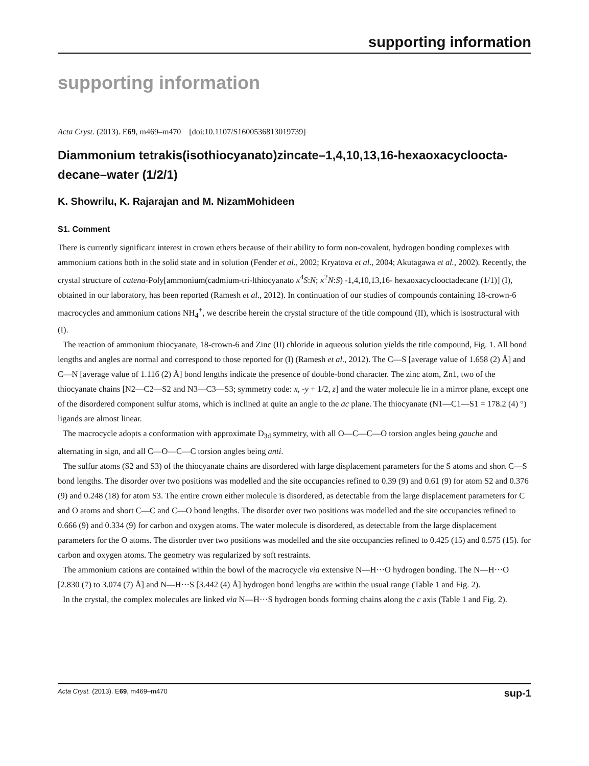supporting information
supporting information
Acta Cryst. (2013). E69, m469–m470 [doi:10.1107/S1600536813019739]
Diammonium tetrakis(isothiocyanato)zincate–1,4,10,13,16-hexaoxacycloocta-decane–water (1/2/1)
K. Showrilu, K. Rajarajan and M. NizamMohideen
S1. Comment
There is currently significant interest in crown ethers because of their ability to form non-covalent, hydrogen bonding complexes with ammonium cations both in the solid state and in solution (Fender et al., 2002; Kryatova et al., 2004; Akutagawa et al., 2002). Recently, the crystal structure of catena-Poly[ammonium(cadmium-tri-lthiocyanato κ<sup>4</sup>S:N; κ<sup>2</sup>N:S) -1,4,10,13,16- hexaoxacyclooctadecane (1/1)] (I), obtained in our laboratory, has been reported (Ramesh et al., 2012). In continuation of our studies of compounds containing 18-crown-6 macrocycles and ammonium cations NH<sub>4</sub><sup>+</sup>, we describe herein the crystal structure of the title compound (II), which is isostructural with (I).
The reaction of ammonium thiocyanate, 18-crown-6 and Zinc (II) chloride in aqueous solution yields the title compound, Fig. 1. All bond lengths and angles are normal and correspond to those reported for (I) (Ramesh et al., 2012). The C—S [average value of 1.658 (2) Å] and C—N [average value of 1.116 (2) Å] bond lengths indicate the presence of double-bond character. The zinc atom, Zn1, two of the thiocyanate chains [N2—C2—S2 and N3—C3—S3; symmetry code: x, -y + 1/2, z] and the water molecule lie in a mirror plane, except one of the disordered component sulfur atoms, which is inclined at quite an angle to the ac plane. The thiocyanate (N1—C1—S1 = 178.2 (4) °) ligands are almost linear.
The macrocycle adopts a conformation with approximate D<sub>3d</sub> symmetry, with all O—C—C—O torsion angles being gauche and alternating in sign, and all C—O—C—C torsion angles being anti.
The sulfur atoms (S2 and S3) of the thiocyanate chains are disordered with large displacement parameters for the S atoms and short C—S bond lengths. The disorder over two positions was modelled and the site occupancies refined to 0.39 (9) and 0.61 (9) for atom S2 and 0.376 (9) and 0.248 (18) for atom S3. The entire crown either molecule is disordered, as detectable from the large displacement parameters for C and O atoms and short C—C and C—O bond lengths. The disorder over two positions was modelled and the site occupancies refined to 0.666 (9) and 0.334 (9) for carbon and oxygen atoms. The water molecule is disordered, as detectable from the large displacement parameters for the O atoms. The disorder over two positions was modelled and the site occupancies refined to 0.425 (15) and 0.575 (15). for carbon and oxygen atoms. The geometry was regularized by soft restraints.
The ammonium cations are contained within the bowl of the macrocycle via extensive N—H···O hydrogen bonding. The N—H···O [2.830 (7) to 3.074 (7) Å] and N—H···S [3.442 (4) Å] hydrogen bond lengths are within the usual range (Table 1 and Fig. 2).
In the crystal, the complex molecules are linked via N—H···S hydrogen bonds forming chains along the c axis (Table 1 and Fig. 2).
Acta Cryst. (2013). E69, m469–m470 sup-1